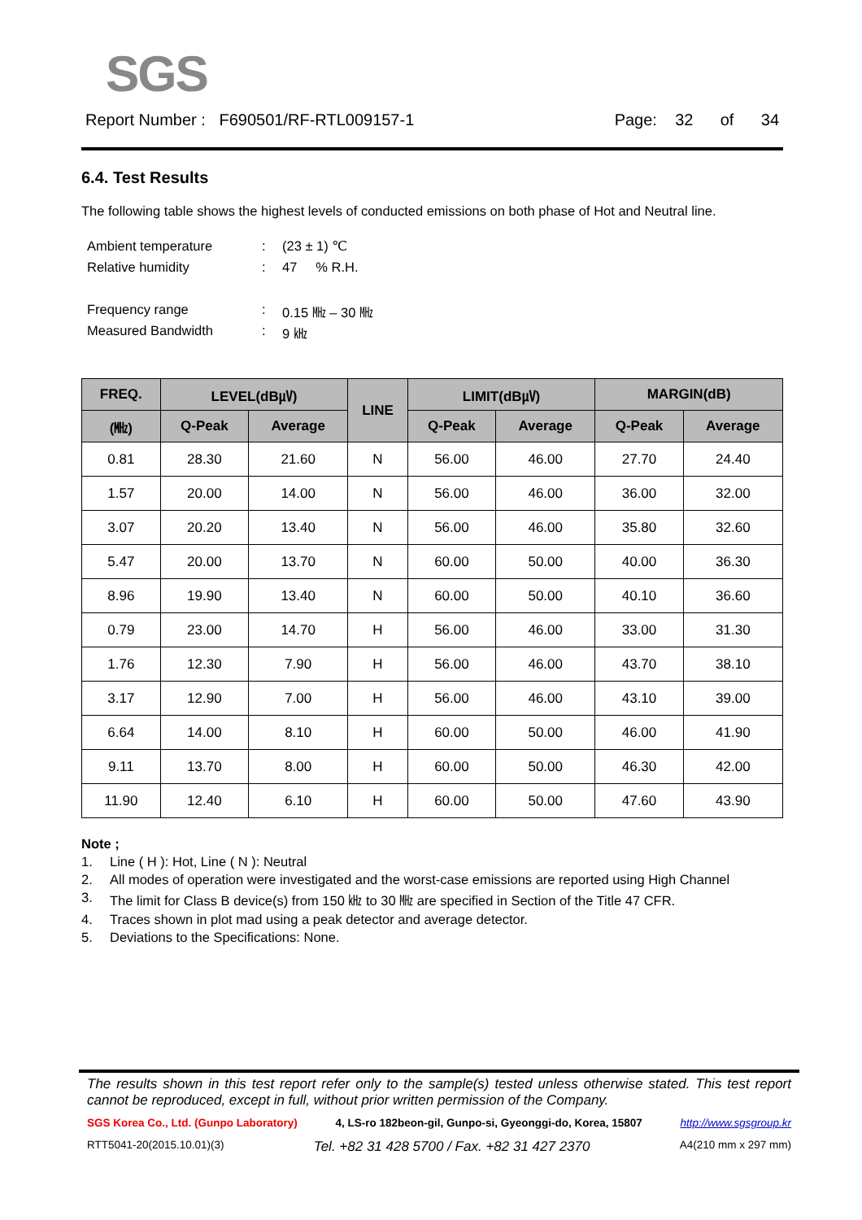SGS
Report Number : F690501/RF-RTL009157-1
Page: 32 of 34
6.4. Test Results
The following table shows the highest levels of conducted emissions on both phase of Hot and Neutral line.
Ambient temperature: (23 ± 1) ℃
Relative humidity: 47 % R.H.
Frequency range: 0.15 ㎒ – 30 ㎒
Measured Bandwidth: 9 ㎑
| FREQ. | LEVEL(dB㎶) | | LINE | LIMIT(dB㎶) | | MARGIN(dB) | |
| --- | --- | --- | --- | --- | --- | --- | --- |
| (㎒) | Q-Peak | Average | | Q-Peak | Average | Q-Peak | Average |
| 0.81 | 28.30 | 21.60 | N | 56.00 | 46.00 | 27.70 | 24.40 |
| 1.57 | 20.00 | 14.00 | N | 56.00 | 46.00 | 36.00 | 32.00 |
| 3.07 | 20.20 | 13.40 | N | 56.00 | 46.00 | 35.80 | 32.60 |
| 5.47 | 20.00 | 13.70 | N | 60.00 | 50.00 | 40.00 | 36.30 |
| 8.96 | 19.90 | 13.40 | N | 60.00 | 50.00 | 40.10 | 36.60 |
| 0.79 | 23.00 | 14.70 | H | 56.00 | 46.00 | 33.00 | 31.30 |
| 1.76 | 12.30 | 7.90 | H | 56.00 | 46.00 | 43.70 | 38.10 |
| 3.17 | 12.90 | 7.00 | H | 56.00 | 46.00 | 43.10 | 39.00 |
| 6.64 | 14.00 | 8.10 | H | 60.00 | 50.00 | 46.00 | 41.90 |
| 9.11 | 13.70 | 8.00 | H | 60.00 | 50.00 | 46.30 | 42.00 |
| 11.90 | 12.40 | 6.10 | H | 60.00 | 50.00 | 47.60 | 43.90 |
Note ;
1. Line ( H ): Hot, Line ( N ): Neutral
2. All modes of operation were investigated and the worst-case emissions are reported using High Channel
3. The limit for Class B device(s) from 150 ㎑ to 30 ㎒ are specified in Section of the Title 47 CFR.
4. Traces shown in plot mad using a peak detector and average detector.
5. Deviations to the Specifications: None.
The results shown in this test report refer only to the sample(s) tested unless otherwise stated. This test report cannot be reproduced, except in full, without prior written permission of the Company.
SGS Korea Co., Ltd. (Gunpo Laboratory) 4, LS-ro 182beon-gil, Gunpo-si, Gyeonggi-do, Korea, 15807 http://www.sgsgroup.kr
RTT5041-20(2015.10.01)(3) Tel. +82 31 428 5700 / Fax. +82 31 427 2370 A4(210 mm x 297 mm)